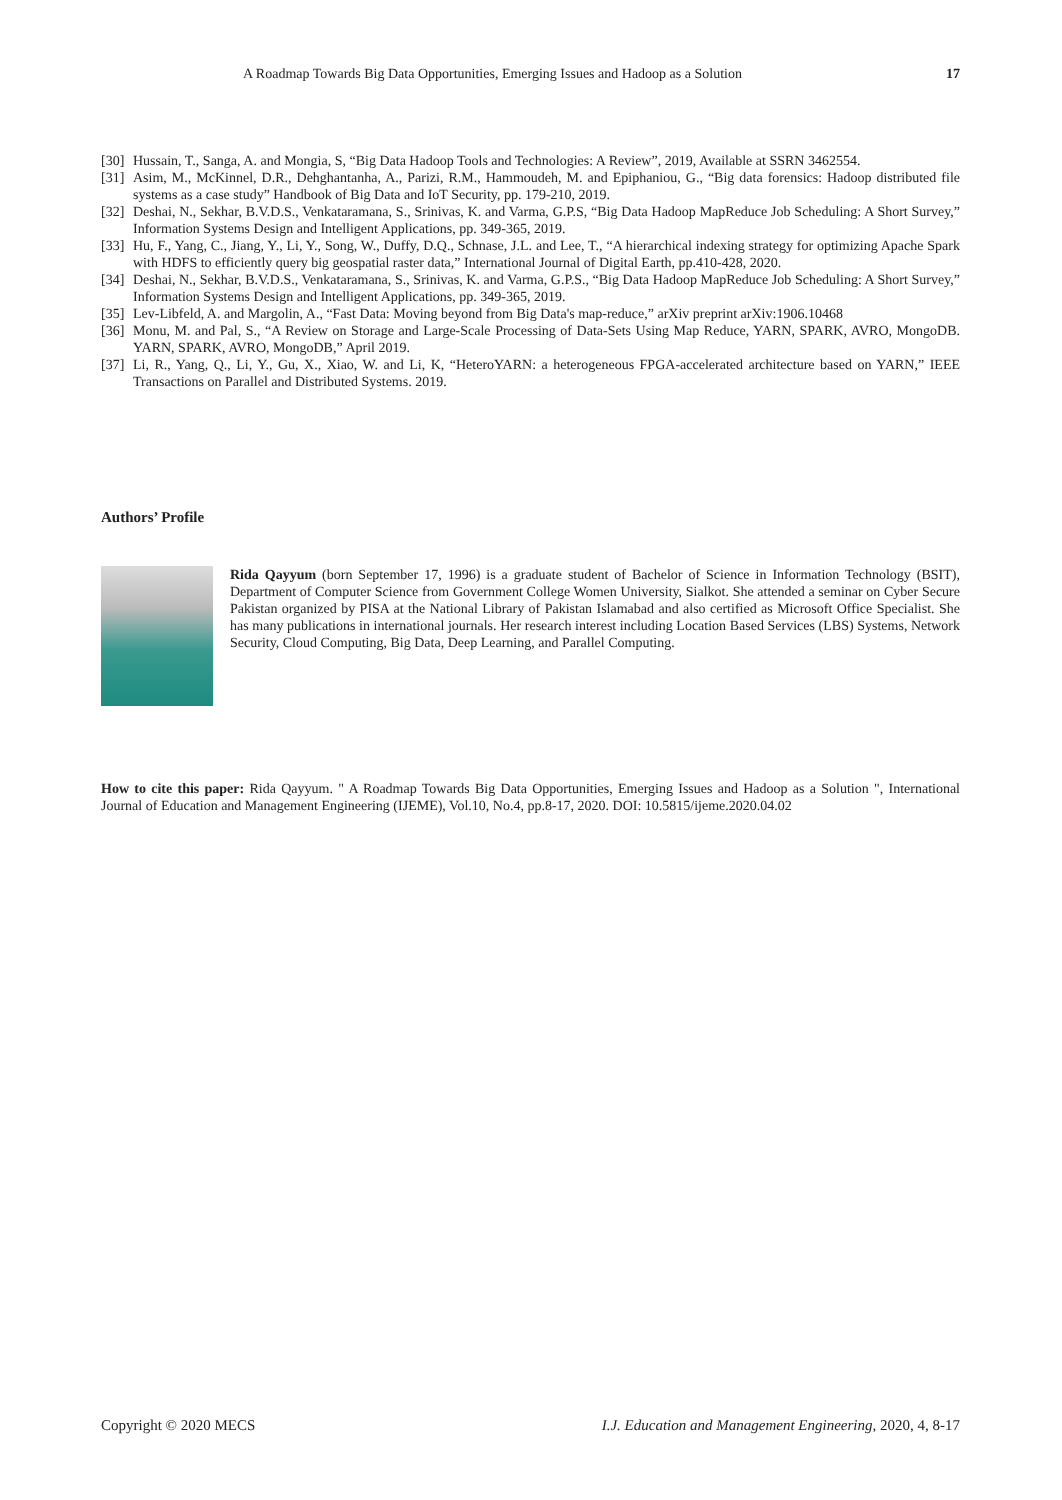A Roadmap Towards Big Data Opportunities, Emerging Issues and Hadoop as a Solution 17
[30] Hussain, T., Sanga, A. and Mongia, S, “Big Data Hadoop Tools and Technologies: A Review”, 2019, Available at SSRN 3462554.
[31] Asim, M., McKinnel, D.R., Dehghantanha, A., Parizi, R.M., Hammoudeh, M. and Epiphaniou, G., “Big data forensics: Hadoop distributed file systems as a case study” Handbook of Big Data and IoT Security, pp. 179-210, 2019.
[32] Deshai, N., Sekhar, B.V.D.S., Venkataramana, S., Srinivas, K. and Varma, G.P.S, “Big Data Hadoop MapReduce Job Scheduling: A Short Survey,” Information Systems Design and Intelligent Applications, pp. 349-365, 2019.
[33] Hu, F., Yang, C., Jiang, Y., Li, Y., Song, W., Duffy, D.Q., Schnase, J.L. and Lee, T., “A hierarchical indexing strategy for optimizing Apache Spark with HDFS to efficiently query big geospatial raster data,” International Journal of Digital Earth, pp.410-428, 2020.
[34] Deshai, N., Sekhar, B.V.D.S., Venkataramana, S., Srinivas, K. and Varma, G.P.S., “Big Data Hadoop MapReduce Job Scheduling: A Short Survey,” Information Systems Design and Intelligent Applications, pp. 349-365, 2019.
[35] Lev-Libfeld, A. and Margolin, A., “Fast Data: Moving beyond from Big Data's map-reduce,” arXiv preprint arXiv:1906.10468
[36] Monu, M. and Pal, S., “A Review on Storage and Large-Scale Processing of Data-Sets Using Map Reduce, YARN, SPARK, AVRO, MongoDB. YARN, SPARK, AVRO, MongoDB,” April 2019.
[37] Li, R., Yang, Q., Li, Y., Gu, X., Xiao, W. and Li, K, “HeteroYARN: a heterogeneous FPGA-accelerated architecture based on YARN,” IEEE Transactions on Parallel and Distributed Systems. 2019.
Authors’ Profile
Rida Qayyum (born September 17, 1996) is a graduate student of Bachelor of Science in Information Technology (BSIT), Department of Computer Science from Government College Women University, Sialkot. She attended a seminar on Cyber Secure Pakistan organized by PISA at the National Library of Pakistan Islamabad and also certified as Microsoft Office Specialist. She has many publications in international journals. Her research interest including Location Based Services (LBS) Systems, Network Security, Cloud Computing, Big Data, Deep Learning, and Parallel Computing.
How to cite this paper: Rida Qayyum. " A Roadmap Towards Big Data Opportunities, Emerging Issues and Hadoop as a Solution ", International Journal of Education and Management Engineering (IJEME), Vol.10, No.4, pp.8-17, 2020. DOI: 10.5815/ijeme.2020.04.02
Copyright © 2020 MECS I.J. Education and Management Engineering, 2020, 4, 8-17